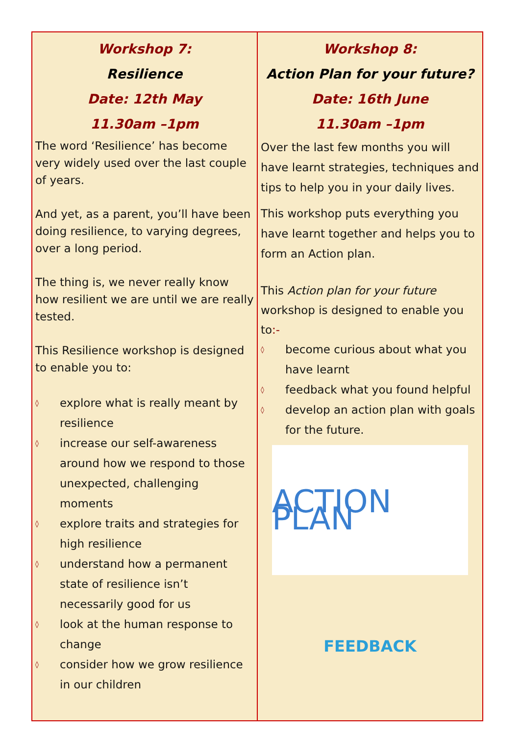| Workshop 7: Resilience Date: 12th May 11.30am –1pm The word ‘Resilience’ has become very widely used over the last couple of years. And yet, as a parent, you’ll have been doing resilience, to varying degrees, over a long period. The thing is, we never really know how resilient we are until we are really tested. This Resilience workshop is designed to enable you to: ◊ explore what is really meant by resilience ◊ increase our self-awareness around how we respond to those unexpected, challenging moments ◊ explore traits and strategies for high resilience ◊ understand how a permanent state of resilience isn’t necessarily good for us ◊ look at the human response to change ◊ consider how we grow resilience in our children | Workshop 8: Action Plan for your future? Date: 16th June 11.30am –1pm Over the last few months you will have learnt strategies, techniques and tips to help you in your daily lives. This workshop puts everything you have learnt together and helps you to form an Action plan. This Action plan for your future workshop is designed to enable you to :- ◊ become curious about what you have learnt ◊ feedback what you found helpful ◊ develop an action plan with goals for the future. ACTION PLAN FEEDBACK |